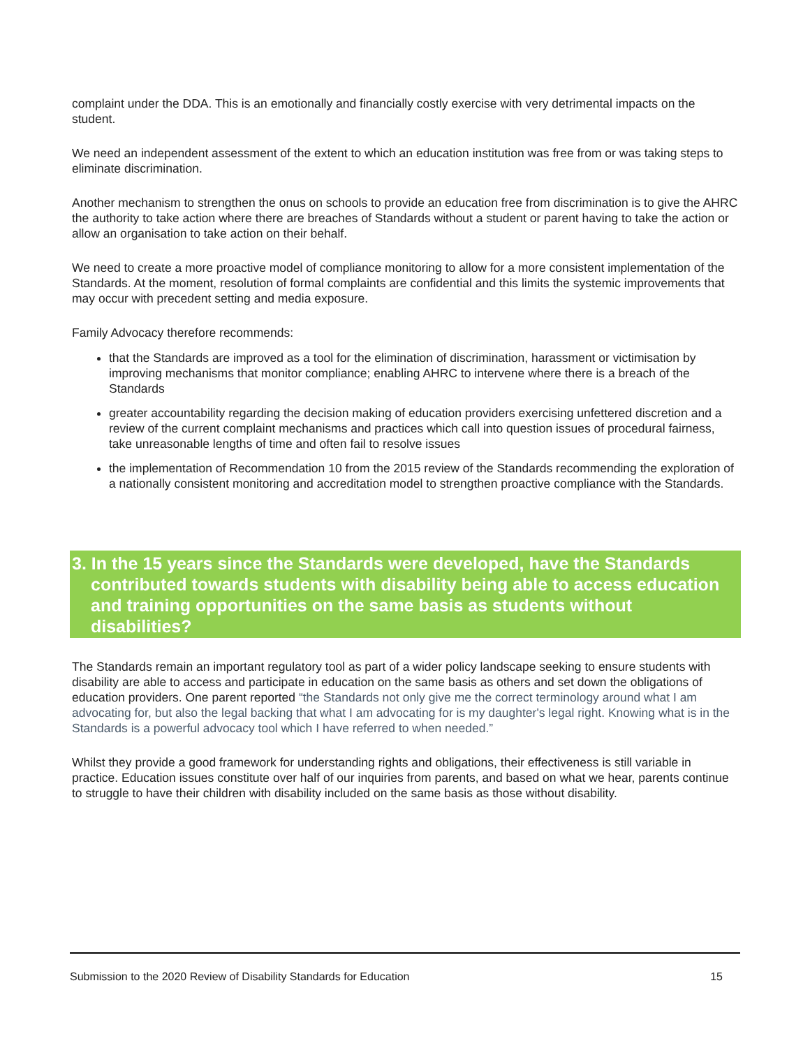complaint under the DDA. This is an emotionally and financially costly exercise with very detrimental impacts on the student.
We need an independent assessment of the extent to which an education institution was free from or was taking steps to eliminate discrimination.
Another mechanism to strengthen the onus on schools to provide an education free from discrimination is to give the AHRC the authority to take action where there are breaches of Standards without a student or parent having to take the action or allow an organisation to take action on their behalf.
We need to create a more proactive model of compliance monitoring to allow for a more consistent implementation of the Standards. At the moment, resolution of formal complaints are confidential and this limits the systemic improvements that may occur with precedent setting and media exposure.
Family Advocacy therefore recommends:
that the Standards are improved as a tool for the elimination of discrimination, harassment or victimisation by improving mechanisms that monitor compliance; enabling AHRC to intervene where there is a breach of the Standards
greater accountability regarding the decision making of education providers exercising unfettered discretion and a review of the current complaint mechanisms and practices which call into question issues of procedural fairness, take unreasonable lengths of time and often fail to resolve issues
the implementation of Recommendation 10 from the 2015 review of the Standards recommending the exploration of a nationally consistent monitoring and accreditation model to strengthen proactive compliance with the Standards.
3. In the 15 years since the Standards were developed, have the Standards contributed towards students with disability being able to access education and training opportunities on the same basis as students without disabilities?
The Standards remain an important regulatory tool as part of a wider policy landscape seeking to ensure students with disability are able to access and participate in education on the same basis as others and set down the obligations of education providers. One parent reported “the Standards not only give me the correct terminology around what I am advocating for, but also the legal backing that what I am advocating for is my daughter's legal right. Knowing what is in the Standards is a powerful advocacy tool which I have referred to when needed.”
Whilst they provide a good framework for understanding rights and obligations, their effectiveness is still variable in practice. Education issues constitute over half of our inquiries from parents, and based on what we hear, parents continue to struggle to have their children with disability included on the same basis as those without disability.
Submission to the 2020 Review of Disability Standards for Education 15